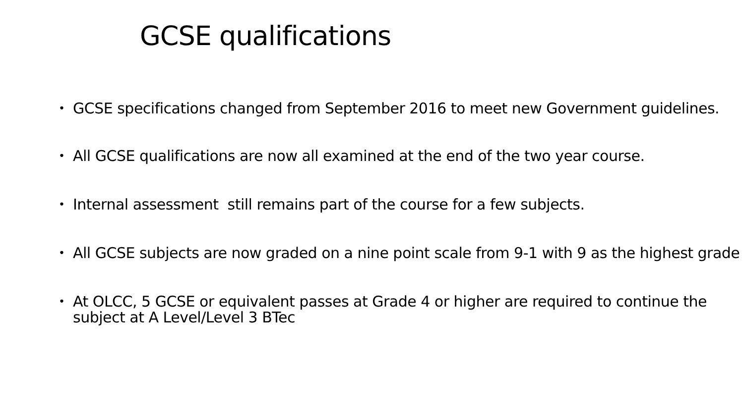GCSE qualifications
• GCSE specifications changed from September 2016 to meet new Government guidelines.
• All GCSE qualifications are now all examined at the end of the two year course.
• Internal assessment still remains part of the course for a few subjects.
• All GCSE subjects are now graded on a nine point scale from 9-1 with 9 as the highest grade
• At OLCC, 5 GCSE or equivalent passes at Grade 4 or higher are required to continue the subject at A Level/Level 3 BTec